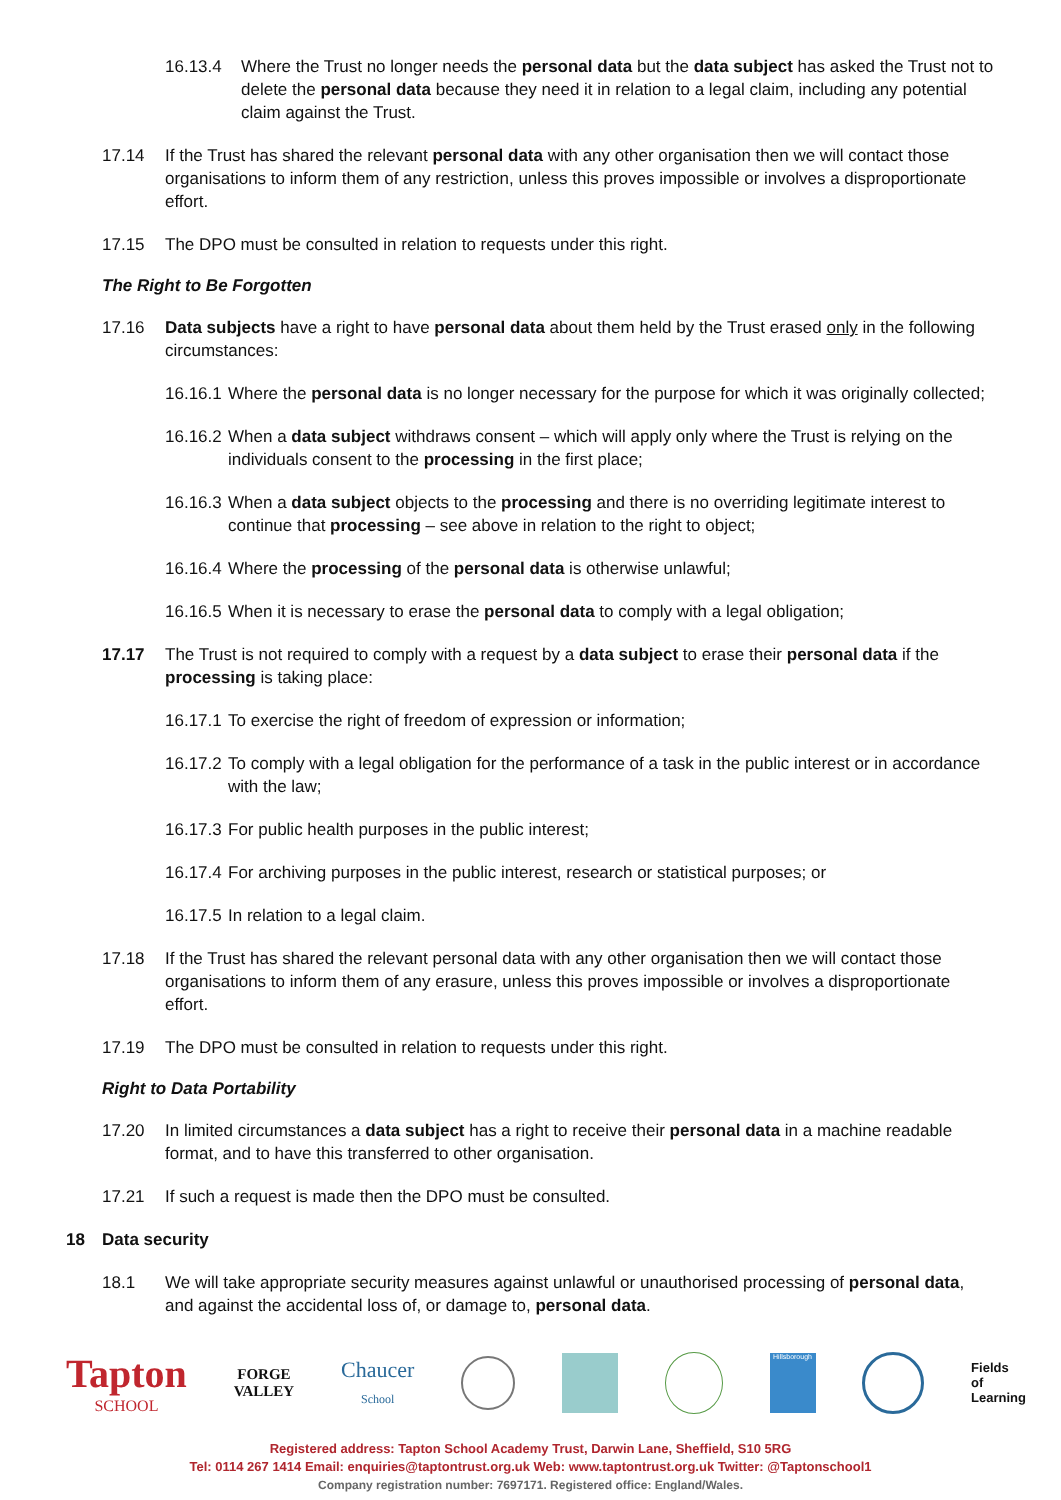16.13.4 Where the Trust no longer needs the personal data but the data subject has asked the Trust not to delete the personal data because they need it in relation to a legal claim, including any potential claim against the Trust.
17.14 If the Trust has shared the relevant personal data with any other organisation then we will contact those organisations to inform them of any restriction, unless this proves impossible or involves a disproportionate effort.
17.15 The DPO must be consulted in relation to requests under this right.
The Right to Be Forgotten
17.16 Data subjects have a right to have personal data about them held by the Trust erased only in the following circumstances:
16.16.1 Where the personal data is no longer necessary for the purpose for which it was originally collected;
16.16.2 When a data subject withdraws consent – which will apply only where the Trust is relying on the individuals consent to the processing in the first place;
16.16.3 When a data subject objects to the processing and there is no overriding legitimate interest to continue that processing – see above in relation to the right to object;
16.16.4 Where the processing of the personal data is otherwise unlawful;
16.16.5 When it is necessary to erase the personal data to comply with a legal obligation;
17.17 The Trust is not required to comply with a request by a data subject to erase their personal data if the processing is taking place:
16.17.1 To exercise the right of freedom of expression or information;
16.17.2 To comply with a legal obligation for the performance of a task in the public interest or in accordance with the law;
16.17.3 For public health purposes in the public interest;
16.17.4 For archiving purposes in the public interest, research or statistical purposes; or
16.17.5 In relation to a legal claim.
17.18 If the Trust has shared the relevant personal data with any other organisation then we will contact those organisations to inform them of any erasure, unless this proves impossible or involves a disproportionate effort.
17.19 The DPO must be consulted in relation to requests under this right.
Right to Data Portability
17.20 In limited circumstances a data subject has a right to receive their personal data in a machine readable format, and to have this transferred to other organisation.
17.21 If such a request is made then the DPO must be consulted.
18 Data security
18.1 We will take appropriate security measures against unlawful or unauthorised processing of personal data, and against the accidental loss of, or damage to, personal data.
Tapton
SCHOOL
FORGE
VALLEY
Chaucer
School
Hillsborough
Fields
of
Learning
Registered address: Tapton School Academy Trust, Darwin Lane, Sheffield, S10 5RG
Tel: 0114 267 1414 Email: enquiries@taptontrust.org.uk Web: www.taptontrust.org.uk Twitter: @Taptonschool1
Company registration number: 7697171. Registered office: England/Wales.